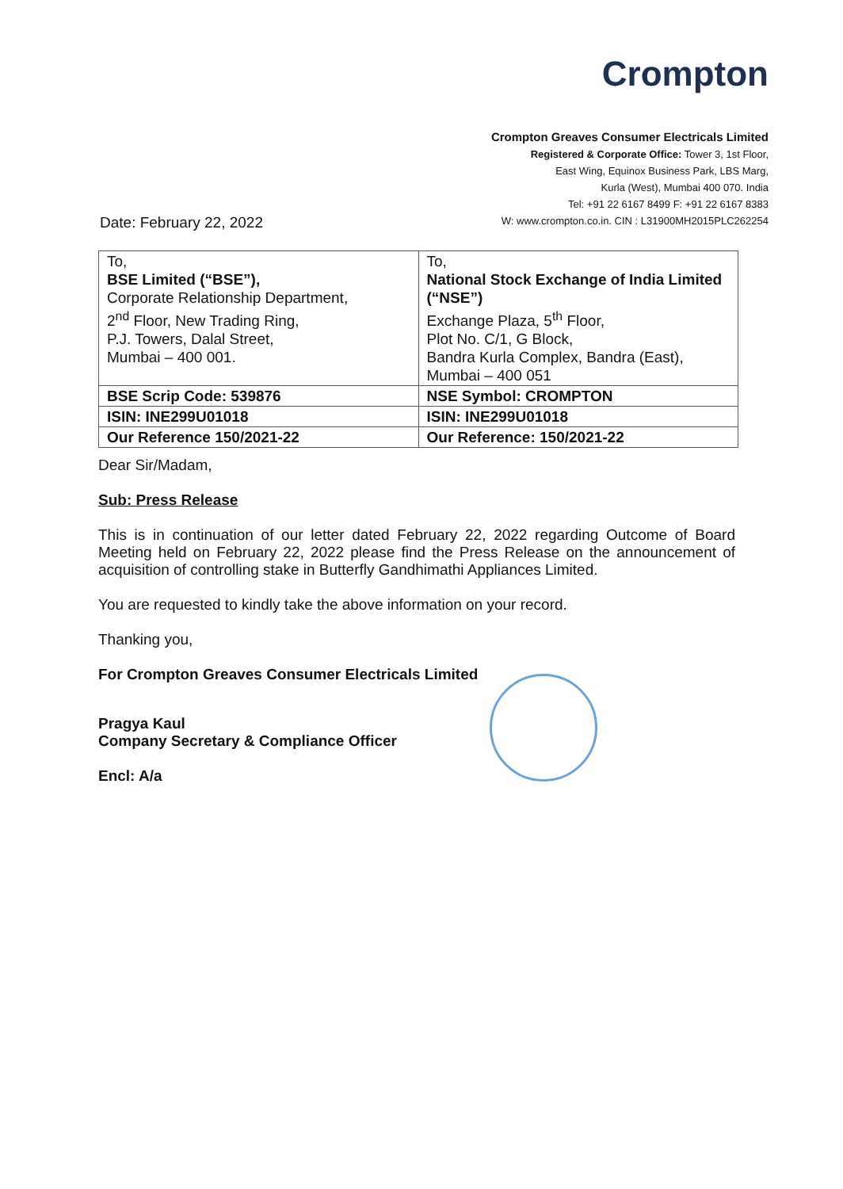Crompton
Crompton Greaves Consumer Electricals Limited
Registered & Corporate Office: Tower 3, 1st Floor,
East Wing, Equinox Business Park, LBS Marg,
Kurla (West), Mumbai 400 070. India
Tel: +91 22 6167 8499 F: +91 22 6167 8383
W: www.crompton.co.in. CIN : L31900MH2015PLC262254
Date: February 22, 2022
| To, BSE Limited (“BSE”), Corporate Relationship Department, 2<sup>nd</sup> Floor, New Trading Ring, P.J. Towers, Dalal Street, Mumbai – 400 001. | To, National Stock Exchange of India Limited (“NSE”) Exchange Plaza, 5<sup>th</sup> Floor, Plot No. C/1, G Block, Bandra Kurla Complex, Bandra (East), Mumbai – 400 051 |
| BSE Scrip Code: 539876 | NSE Symbol: CROMPTON |
| ISIN: INE299U01018 | ISIN: INE299U01018 |
| Our Reference 150/2021-22 | Our Reference: 150/2021-22 |
Dear Sir/Madam,
Sub: Press Release
This is in continuation of our letter dated February 22, 2022 regarding Outcome of Board Meeting held on February 22, 2022 please find the Press Release on the announcement of acquisition of controlling stake in Butterfly Gandhimathi Appliances Limited.
You are requested to kindly take the above information on your record.
Thanking you,
For Crompton Greaves Consumer Electricals Limited
Pragya Kaul
Company Secretary & Compliance Officer
Encl: A/a